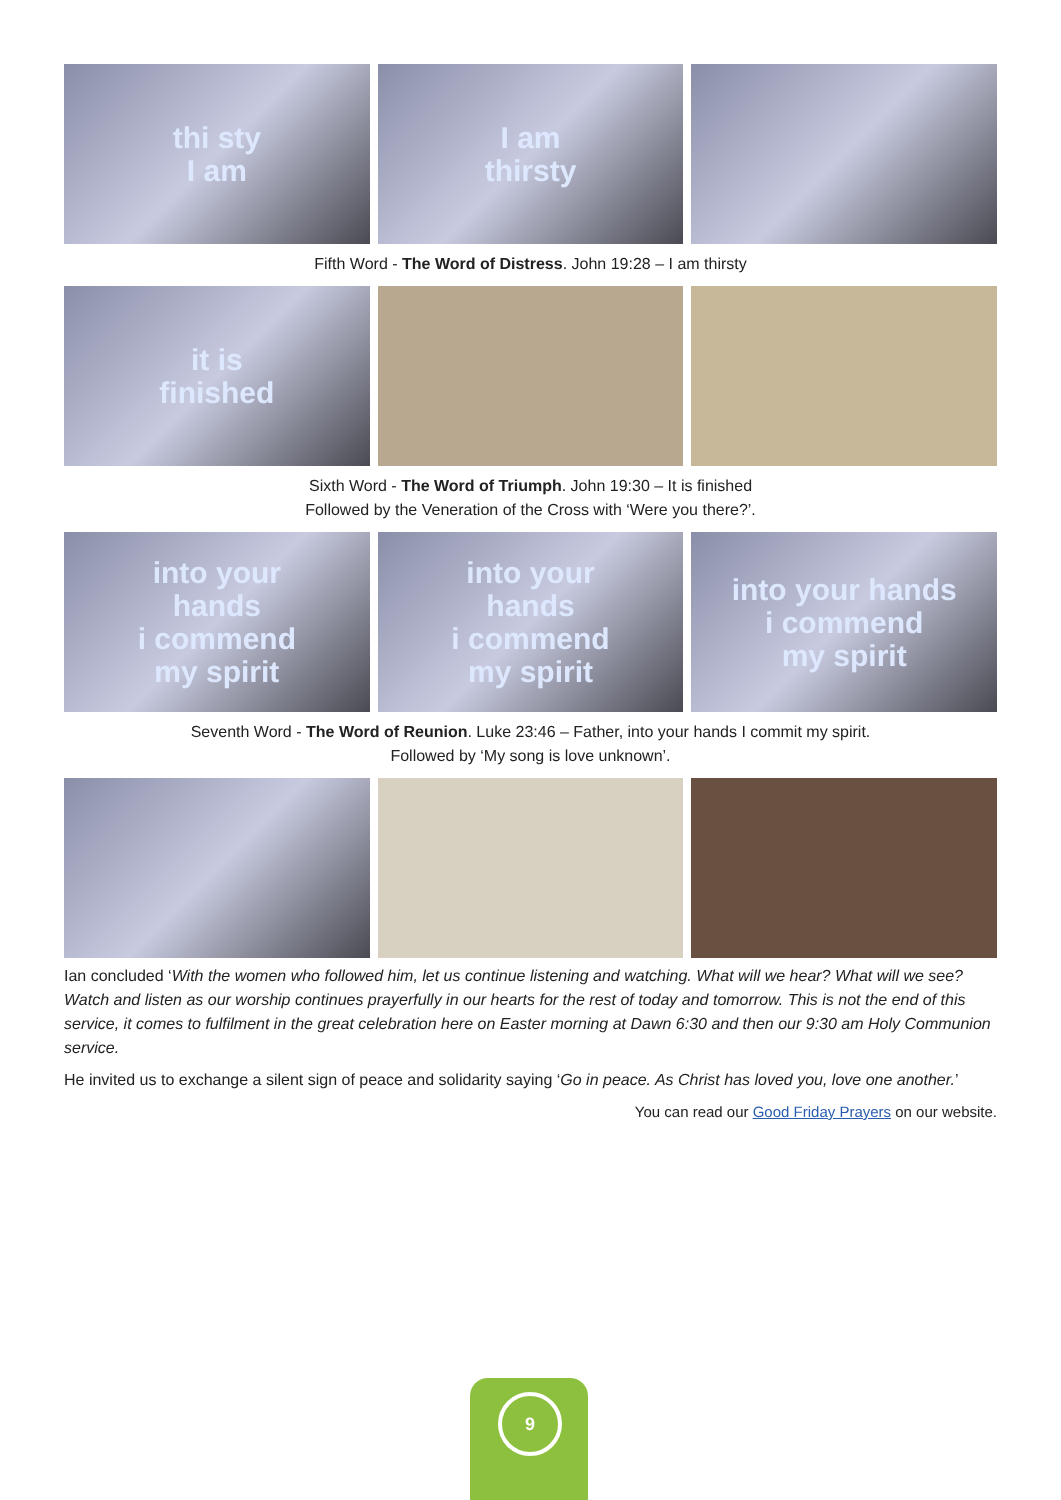thi sty
I am
I am
thirsty
Fifth Word - The Word of Distress. John 19:28 – I am thirsty
it is
finished
Sixth Word - The Word of Triumph. John 19:30 – It is finished
Followed by the Veneration of the Cross with ‘Were you there?’.
into your
hands
i commend
my spirit
into your
hands
i commend
my spirit
into your hands
i commend
my spirit
Seventh Word - The Word of Reunion. Luke 23:46 – Father, into your hands I commit my spirit.
Followed by ‘My song is love unknown’.
Ian concluded ‘With the women who followed him, let us continue listening and watching. What will we hear? What will we see? Watch and listen as our worship continues prayerfully in our hearts for the rest of today and tomorrow. This is not the end of this service, it comes to fulfilment in the great celebration here on Easter morning at Dawn 6:30 and then our 9:30 am Holy Communion service.
He invited us to exchange a silent sign of peace and solidarity saying ‘Go in peace. As Christ has loved you, love one another.’
You can read our Good Friday Prayers on our website.
9